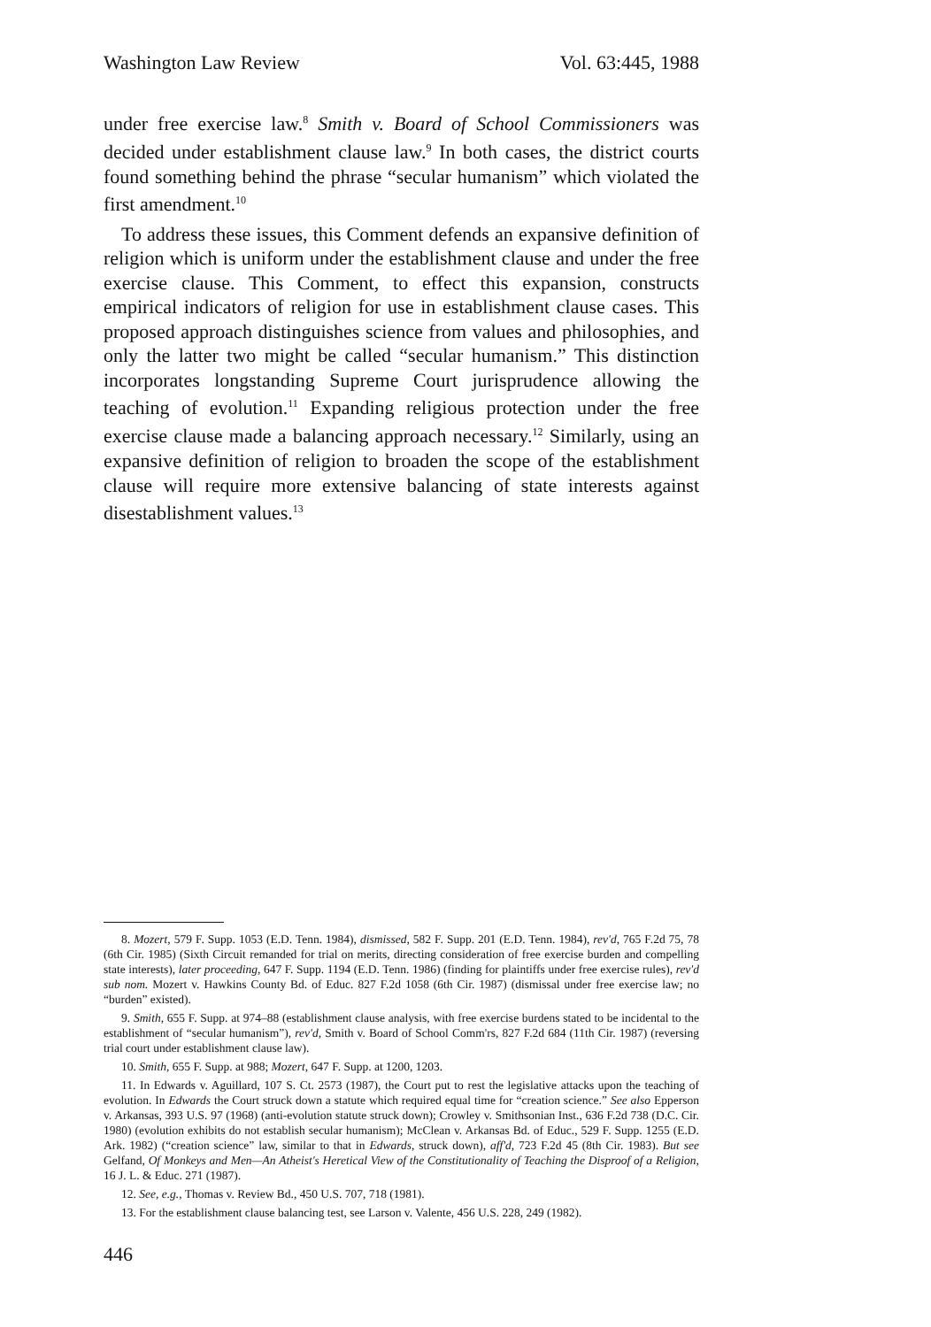Washington Law Review Vol. 63:445, 1988
under free exercise law.<sup>8</sup> Smith v. Board of School Commissioners was decided under establishment clause law.<sup>9</sup> In both cases, the district courts found something behind the phrase “secular humanism” which violated the first amendment.<sup>10</sup>
To address these issues, this Comment defends an expansive definition of religion which is uniform under the establishment clause and under the free exercise clause. This Comment, to effect this expansion, constructs empirical indicators of religion for use in establishment clause cases. This proposed approach distinguishes science from values and philosophies, and only the latter two might be called “secular humanism.” This distinction incorporates longstanding Supreme Court jurisprudence allowing the teaching of evolution.<sup>11</sup> Expanding religious protection under the free exercise clause made a balancing approach necessary.<sup>12</sup> Similarly, using an expansive definition of religion to broaden the scope of the establishment clause will require more extensive balancing of state interests against disestablishment values.<sup>13</sup>
8. Mozert, 579 F. Supp. 1053 (E.D. Tenn. 1984), dismissed, 582 F. Supp. 201 (E.D. Tenn. 1984), rev'd, 765 F.2d 75, 78 (6th Cir. 1985) (Sixth Circuit remanded for trial on merits, directing consideration of free exercise burden and compelling state interests), later proceeding, 647 F. Supp. 1194 (E.D. Tenn. 1986) (finding for plaintiffs under free exercise rules), rev'd sub nom. Mozert v. Hawkins County Bd. of Educ. 827 F.2d 1058 (6th Cir. 1987) (dismissal under free exercise law; no “burden” existed).
9. Smith, 655 F. Supp. at 974–88 (establishment clause analysis, with free exercise burdens stated to be incidental to the establishment of “secular humanism”), rev'd, Smith v. Board of School Comm'rs, 827 F.2d 684 (11th Cir. 1987) (reversing trial court under establishment clause law).
10. Smith, 655 F. Supp. at 988; Mozert, 647 F. Supp. at 1200, 1203.
11. In Edwards v. Aguillard, 107 S. Ct. 2573 (1987), the Court put to rest the legislative attacks upon the teaching of evolution. In Edwards the Court struck down a statute which required equal time for “creation science.” See also Epperson v. Arkansas, 393 U.S. 97 (1968) (anti-evolution statute struck down); Crowley v. Smithsonian Inst., 636 F.2d 738 (D.C. Cir. 1980) (evolution exhibits do not establish secular humanism); McClean v. Arkansas Bd. of Educ., 529 F. Supp. 1255 (E.D. Ark. 1982) (“creation science” law, similar to that in Edwards, struck down), aff'd, 723 F.2d 45 (8th Cir. 1983). But see Gelfand, Of Monkeys and Men—An Atheist's Heretical View of the Constitutionality of Teaching the Disproof of a Religion, 16 J. L. & Educ. 271 (1987).
12. See, e.g., Thomas v. Review Bd., 450 U.S. 707, 718 (1981).
13. For the establishment clause balancing test, see Larson v. Valente, 456 U.S. 228, 249 (1982).
446